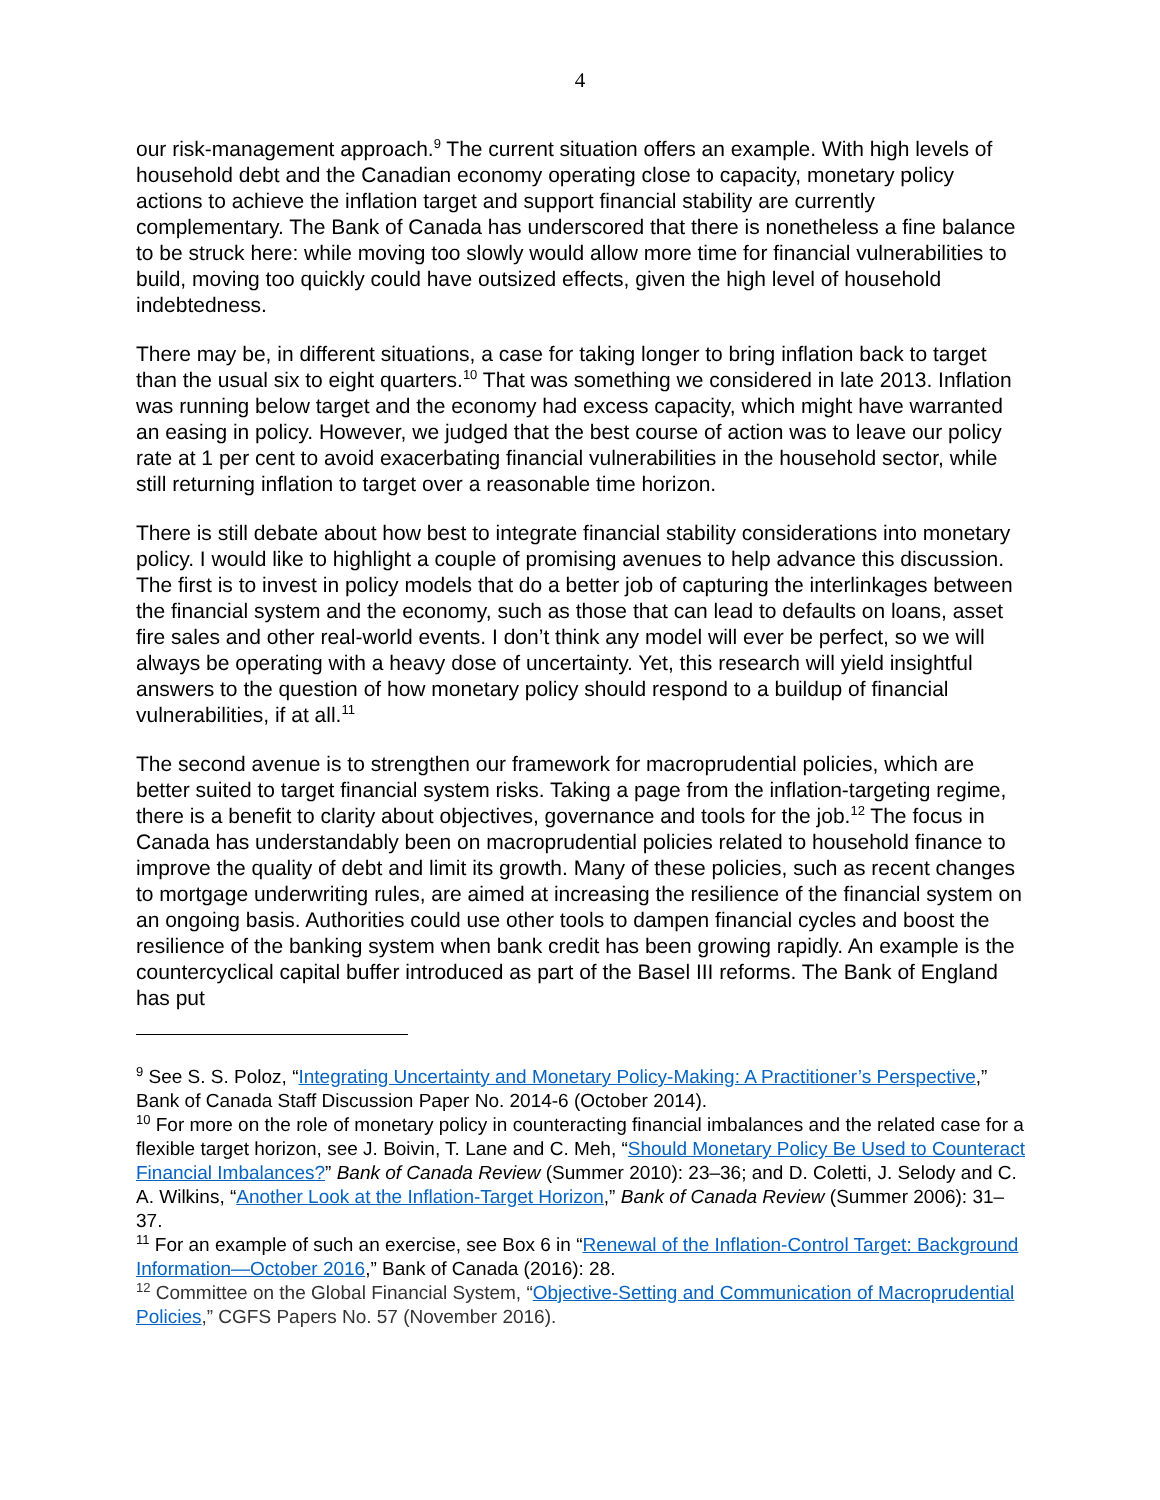4
our risk-management approach.<sup>9</sup> The current situation offers an example. With high levels of household debt and the Canadian economy operating close to capacity, monetary policy actions to achieve the inflation target and support financial stability are currently complementary. The Bank of Canada has underscored that there is nonetheless a fine balance to be struck here: while moving too slowly would allow more time for financial vulnerabilities to build, moving too quickly could have outsized effects, given the high level of household indebtedness.
There may be, in different situations, a case for taking longer to bring inflation back to target than the usual six to eight quarters.<sup>10</sup> That was something we considered in late 2013. Inflation was running below target and the economy had excess capacity, which might have warranted an easing in policy. However, we judged that the best course of action was to leave our policy rate at 1 per cent to avoid exacerbating financial vulnerabilities in the household sector, while still returning inflation to target over a reasonable time horizon.
There is still debate about how best to integrate financial stability considerations into monetary policy. I would like to highlight a couple of promising avenues to help advance this discussion. The first is to invest in policy models that do a better job of capturing the interlinkages between the financial system and the economy, such as those that can lead to defaults on loans, asset fire sales and other real-world events. I don’t think any model will ever be perfect, so we will always be operating with a heavy dose of uncertainty. Yet, this research will yield insightful answers to the question of how monetary policy should respond to a buildup of financial vulnerabilities, if at all.<sup>11</sup>
The second avenue is to strengthen our framework for macroprudential policies, which are better suited to target financial system risks. Taking a page from the inflation-targeting regime, there is a benefit to clarity about objectives, governance and tools for the job.<sup>12</sup> The focus in Canada has understandably been on macroprudential policies related to household finance to improve the quality of debt and limit its growth. Many of these policies, such as recent changes to mortgage underwriting rules, are aimed at increasing the resilience of the financial system on an ongoing basis. Authorities could use other tools to dampen financial cycles and boost the resilience of the banking system when bank credit has been growing rapidly. An example is the countercyclical capital buffer introduced as part of the Basel III reforms. The Bank of England has put
<sup>9</sup> See S. S. Poloz, “Integrating Uncertainty and Monetary Policy-Making: A Practitioner’s Perspective,” Bank of Canada Staff Discussion Paper No. 2014-6 (October 2014).
<sup>10</sup> For more on the role of monetary policy in counteracting financial imbalances and the related case for a flexible target horizon, see J. Boivin, T. Lane and C. Meh, “Should Monetary Policy Be Used to Counteract Financial Imbalances?” Bank of Canada Review (Summer 2010): 23–36; and D. Coletti, J. Selody and C. A. Wilkins, “Another Look at the Inflation-Target Horizon,” Bank of Canada Review (Summer 2006): 31–37.
<sup>11</sup> For an example of such an exercise, see Box 6 in “Renewal of the Inflation-Control Target: Background Information—October 2016,” Bank of Canada (2016): 28.
<sup>12</sup> Committee on the Global Financial System, “Objective-Setting and Communication of Macroprudential Policies,” CGFS Papers No. 57 (November 2016).